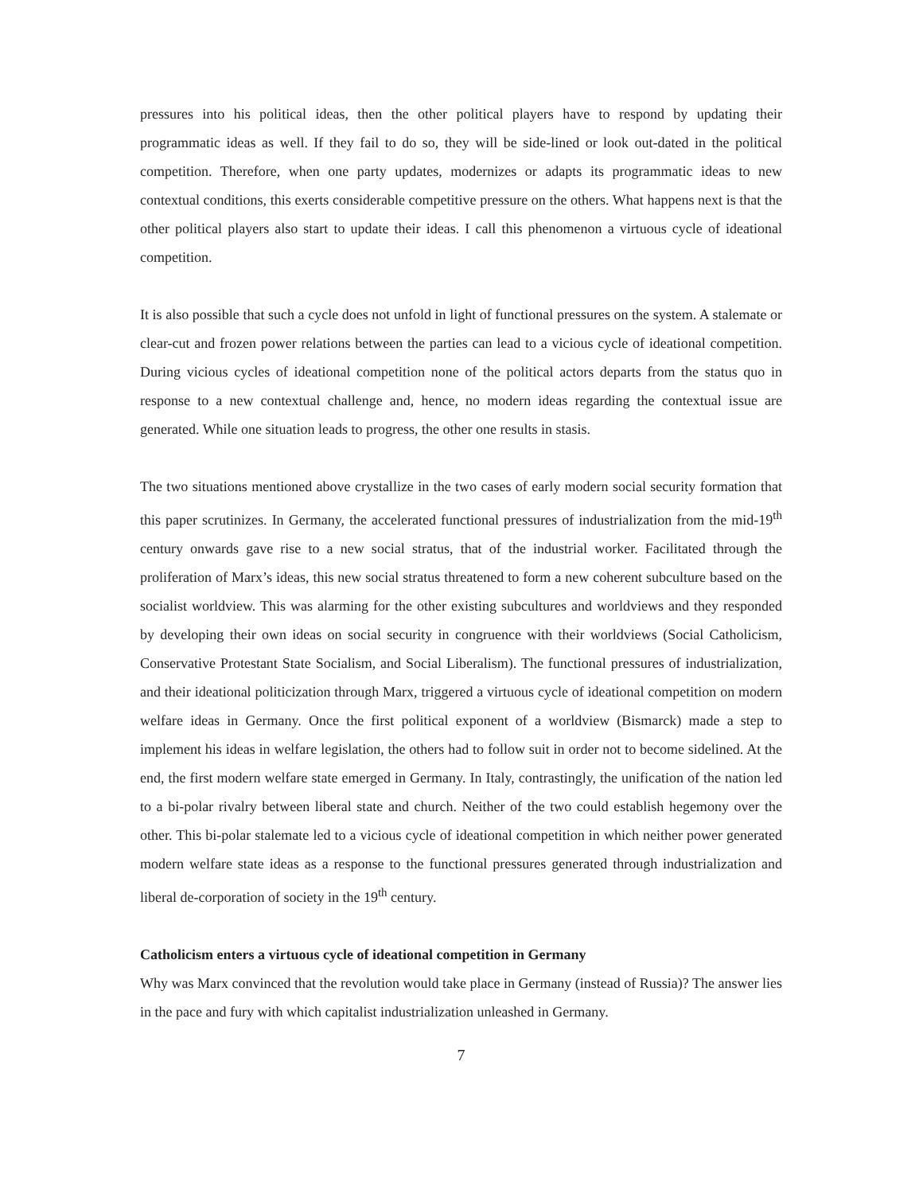pressures into his political ideas, then the other political players have to respond by updating their programmatic ideas as well. If they fail to do so, they will be side-lined or look out-dated in the political competition. Therefore, when one party updates, modernizes or adapts its programmatic ideas to new contextual conditions, this exerts considerable competitive pressure on the others. What happens next is that the other political players also start to update their ideas. I call this phenomenon a virtuous cycle of ideational competition.
It is also possible that such a cycle does not unfold in light of functional pressures on the system. A stalemate or clear-cut and frozen power relations between the parties can lead to a vicious cycle of ideational competition. During vicious cycles of ideational competition none of the political actors departs from the status quo in response to a new contextual challenge and, hence, no modern ideas regarding the contextual issue are generated. While one situation leads to progress, the other one results in stasis.
The two situations mentioned above crystallize in the two cases of early modern social security formation that this paper scrutinizes. In Germany, the accelerated functional pressures of industrialization from the mid-19<sup>th</sup> century onwards gave rise to a new social stratus, that of the industrial worker. Facilitated through the proliferation of Marx’s ideas, this new social stratus threatened to form a new coherent subculture based on the socialist worldview. This was alarming for the other existing subcultures and worldviews and they responded by developing their own ideas on social security in congruence with their worldviews (Social Catholicism, Conservative Protestant State Socialism, and Social Liberalism). The functional pressures of industrialization, and their ideational politicization through Marx, triggered a virtuous cycle of ideational competition on modern welfare ideas in Germany. Once the first political exponent of a worldview (Bismarck) made a step to implement his ideas in welfare legislation, the others had to follow suit in order not to become sidelined. At the end, the first modern welfare state emerged in Germany. In Italy, contrastingly, the unification of the nation led to a bi-polar rivalry between liberal state and church. Neither of the two could establish hegemony over the other. This bi-polar stalemate led to a vicious cycle of ideational competition in which neither power generated modern welfare state ideas as a response to the functional pressures generated through industrialization and liberal de-corporation of society in the 19<sup>th</sup> century.
Catholicism enters a virtuous cycle of ideational competition in Germany
Why was Marx convinced that the revolution would take place in Germany (instead of Russia)? The answer lies in the pace and fury with which capitalist industrialization unleashed in Germany.
7